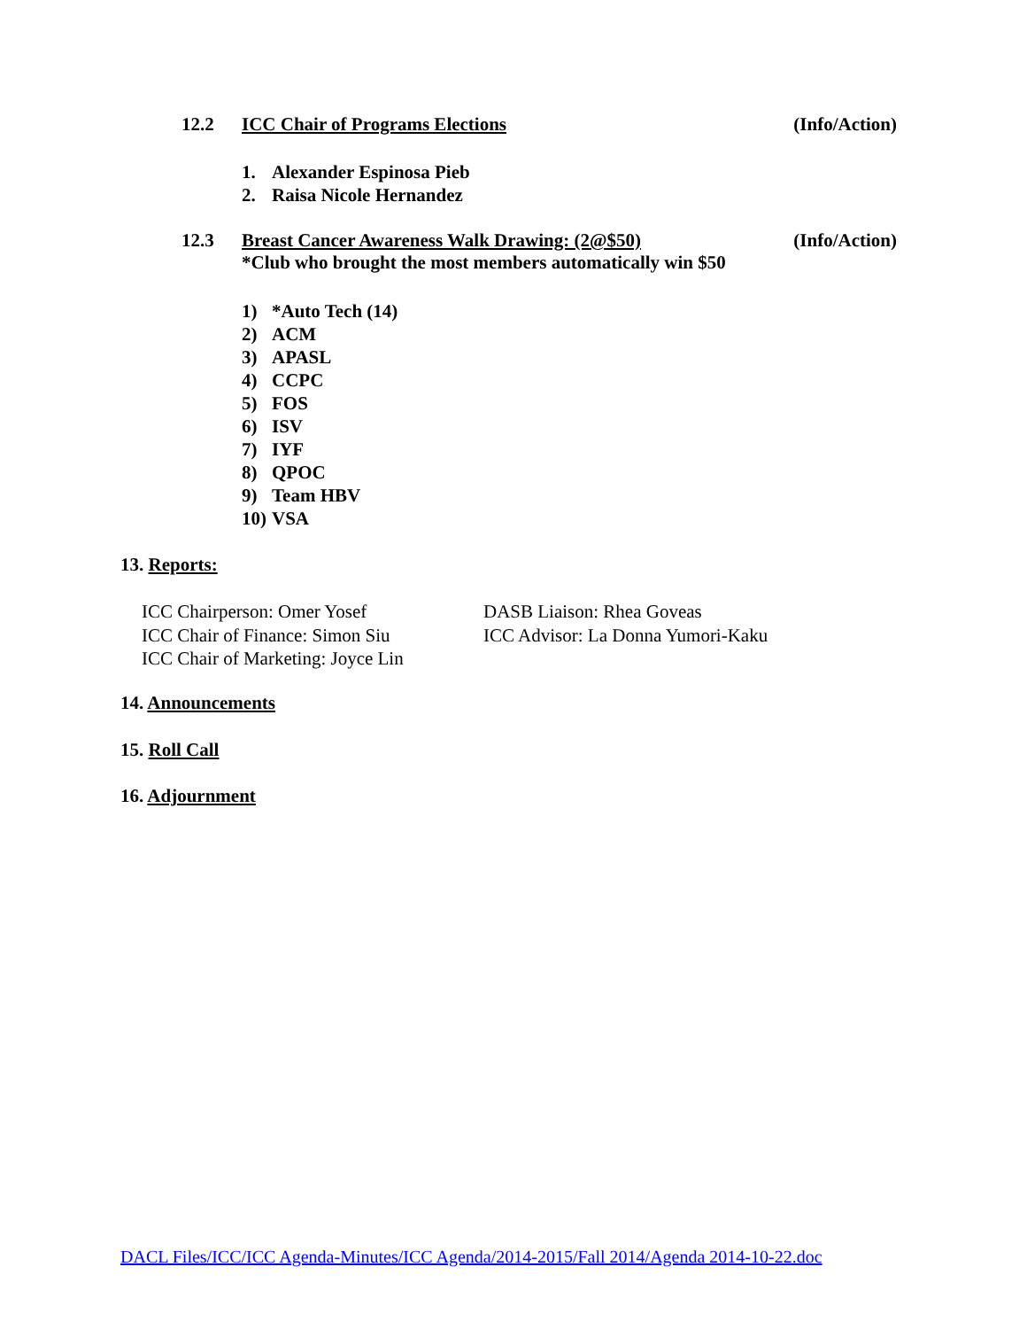12.2 ICC Chair of Programs Elections
(Info/Action)
1. Alexander Espinosa Pieb
2. Raisa Nicole Hernandez
12.3 Breast Cancer Awareness Walk Drawing: (2@$50)
*Club who brought the most members automatically win $50
(Info/Action)
1) *Auto Tech (14)
2) ACM
3) APASL
4) CCPC
5) FOS
6) ISV
7) IYF
8) QPOC
9) Team HBV
10) VSA
13. Reports:
ICC Chairperson: Omer Yosef
ICC Chair of Finance: Simon Siu
ICC Chair of Marketing: Joyce Lin
DASB Liaison: Rhea Goveas
ICC Advisor: La Donna Yumori-Kaku
14. Announcements
15. Roll Call
16. Adjournment
DACL Files/ICC/ICC Agenda-Minutes/ICC Agenda/2014-2015/Fall 2014/Agenda 2014-10-22.doc